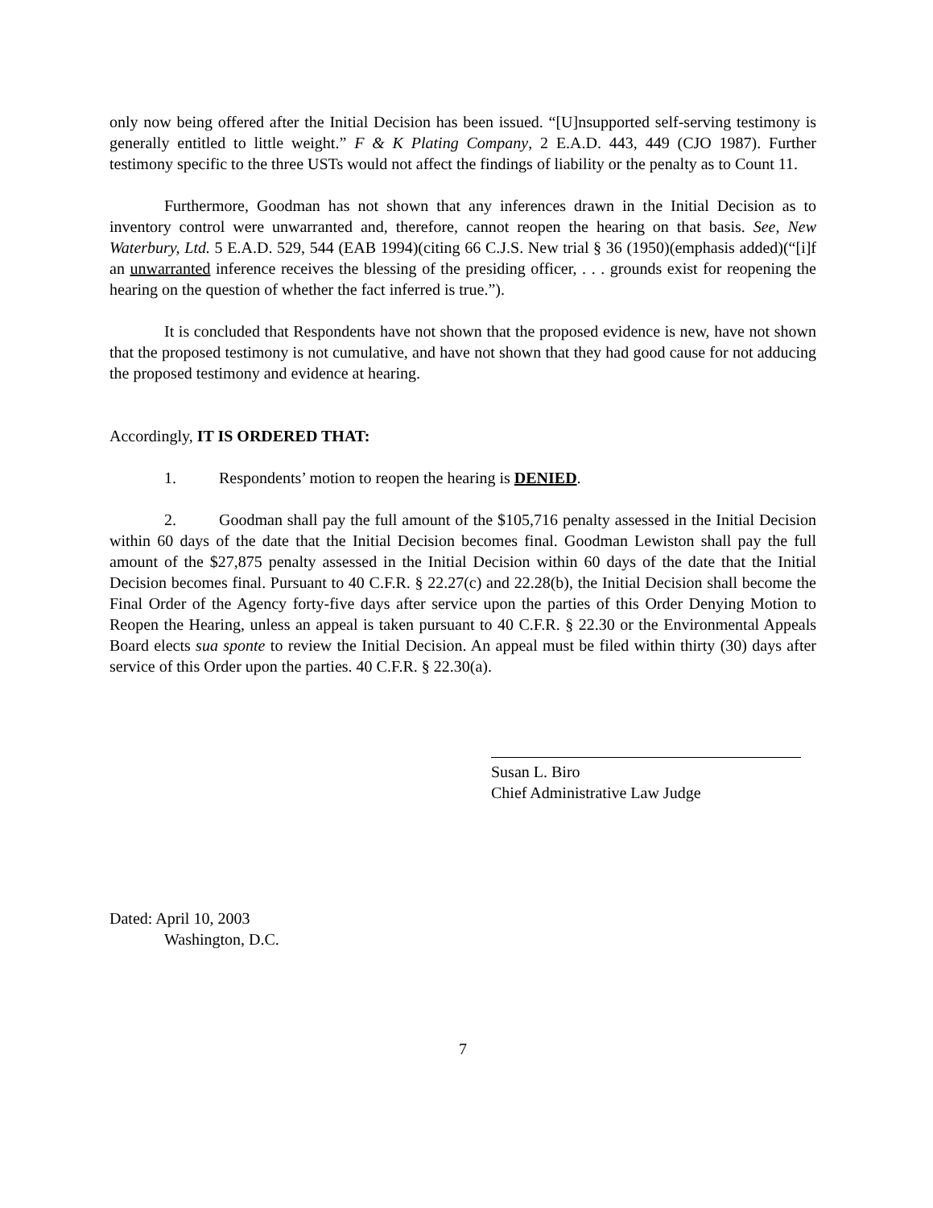only now being offered after the Initial Decision has been issued. “[U]nsupported self-serving testimony is generally entitled to little weight.” F & K Plating Company, 2 E.A.D. 443, 449 (CJO 1987). Further testimony specific to the three USTs would not affect the findings of liability or the penalty as to Count 11.
Furthermore, Goodman has not shown that any inferences drawn in the Initial Decision as to inventory control were unwarranted and, therefore, cannot reopen the hearing on that basis. See, New Waterbury, Ltd. 5 E.A.D. 529, 544 (EAB 1994)(citing 66 C.J.S. New trial § 36 (1950)(emphasis added)(“[i]f an unwarranted inference receives the blessing of the presiding officer, . . . grounds exist for reopening the hearing on the question of whether the fact inferred is true.”).
It is concluded that Respondents have not shown that the proposed evidence is new, have not shown that the proposed testimony is not cumulative, and have not shown that they had good cause for not adducing the proposed testimony and evidence at hearing.
Accordingly, IT IS ORDERED THAT:
1. Respondents’ motion to reopen the hearing is DENIED.
2. Goodman shall pay the full amount of the $105,716 penalty assessed in the Initial Decision within 60 days of the date that the Initial Decision becomes final. Goodman Lewiston shall pay the full amount of the $27,875 penalty assessed in the Initial Decision within 60 days of the date that the Initial Decision becomes final. Pursuant to 40 C.F.R. § 22.27(c) and 22.28(b), the Initial Decision shall become the Final Order of the Agency forty-five days after service upon the parties of this Order Denying Motion to Reopen the Hearing, unless an appeal is taken pursuant to 40 C.F.R. § 22.30 or the Environmental Appeals Board elects sua sponte to review the Initial Decision. An appeal must be filed within thirty (30) days after service of this Order upon the parties. 40 C.F.R. § 22.30(a).
Susan L. Biro
Chief Administrative Law Judge
Dated: April 10, 2003
Washington, D.C.
7